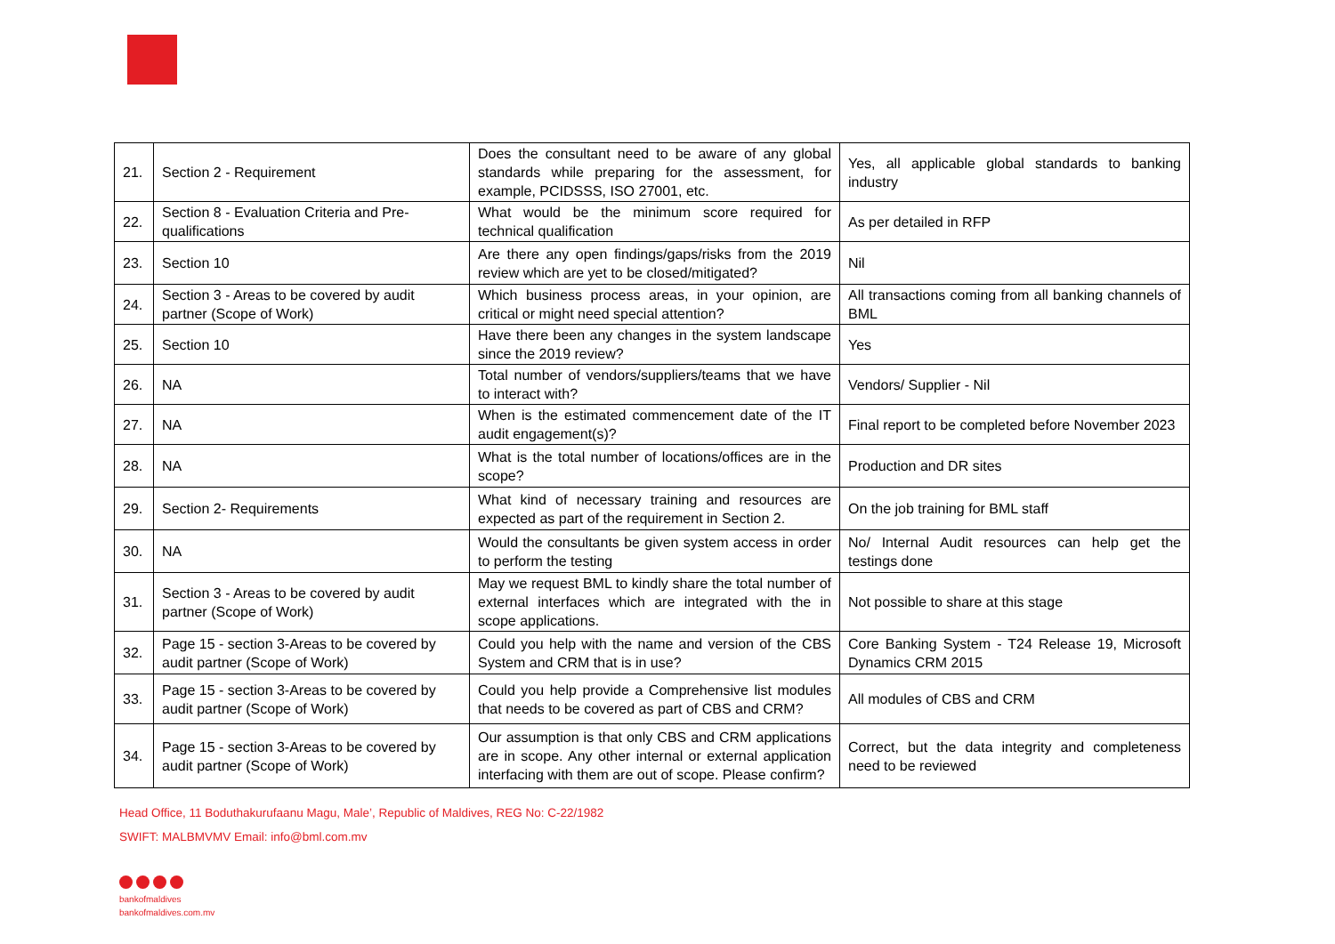| 21. | Section 2 - Requirement | Does the consultant need to be aware of any global standards while preparing for the assessment, for example, PCIDSSS, ISO 27001, etc. | Yes, all applicable global standards to banking industry |
| 22. | Section 8 - Evaluation Criteria and Pre-qualifications | What would be the minimum score required for technical qualification | As per detailed in RFP |
| 23. | Section 10 | Are there any open findings/gaps/risks from the 2019 review which are yet to be closed/mitigated? | Nil |
| 24. | Section 3 - Areas to be covered by audit partner (Scope of Work) | Which business process areas, in your opinion, are critical or might need special attention? | All transactions coming from all banking channels of BML |
| 25. | Section 10 | Have there been any changes in the system landscape since the 2019 review? | Yes |
| 26. | NA | Total number of vendors/suppliers/teams that we have to interact with? | Vendors/ Supplier - Nil |
| 27. | NA | When is the estimated commencement date of the IT audit engagement(s)? | Final report to be completed before November 2023 |
| 28. | NA | What is the total number of locations/offices are in the scope? | Production and DR sites |
| 29. | Section 2- Requirements | What kind of necessary training and resources are expected as part of the requirement in Section 2. | On the job training for BML staff |
| 30. | NA | Would the consultants be given system access in order to perform the testing | No/ Internal Audit resources can help get the testings done |
| 31. | Section 3 - Areas to be covered by audit partner (Scope of Work) | May we request BML to kindly share the total number of external interfaces which are integrated with the in scope applications. | Not possible to share at this stage |
| 32. | Page 15 - section 3-Areas to be covered by audit partner (Scope of Work) | Could you help with the name and version of the CBS System and CRM that is in use? | Core Banking System - T24 Release 19, Microsoft Dynamics CRM 2015 |
| 33. | Page 15 - section 3-Areas to be covered by audit partner (Scope of Work) | Could you help provide a Comprehensive list modules that needs to be covered as part of CBS and CRM? | All modules of CBS and CRM |
| 34. | Page 15 - section 3-Areas to be covered by audit partner (Scope of Work) | Our assumption is that only CBS and CRM applications are in scope. Any other internal or external application interfacing with them are out of scope. Please confirm? | Correct, but the data integrity and completeness need to be reviewed |
Head Office, 11 Boduthakurufaanu Magu, Male’, Republic of Maldives, REG No: C-22/1982
SWIFT: MALBMVMV Email: info@bml.com.mv
bankofmaldives
bankofmaldives.com.mv